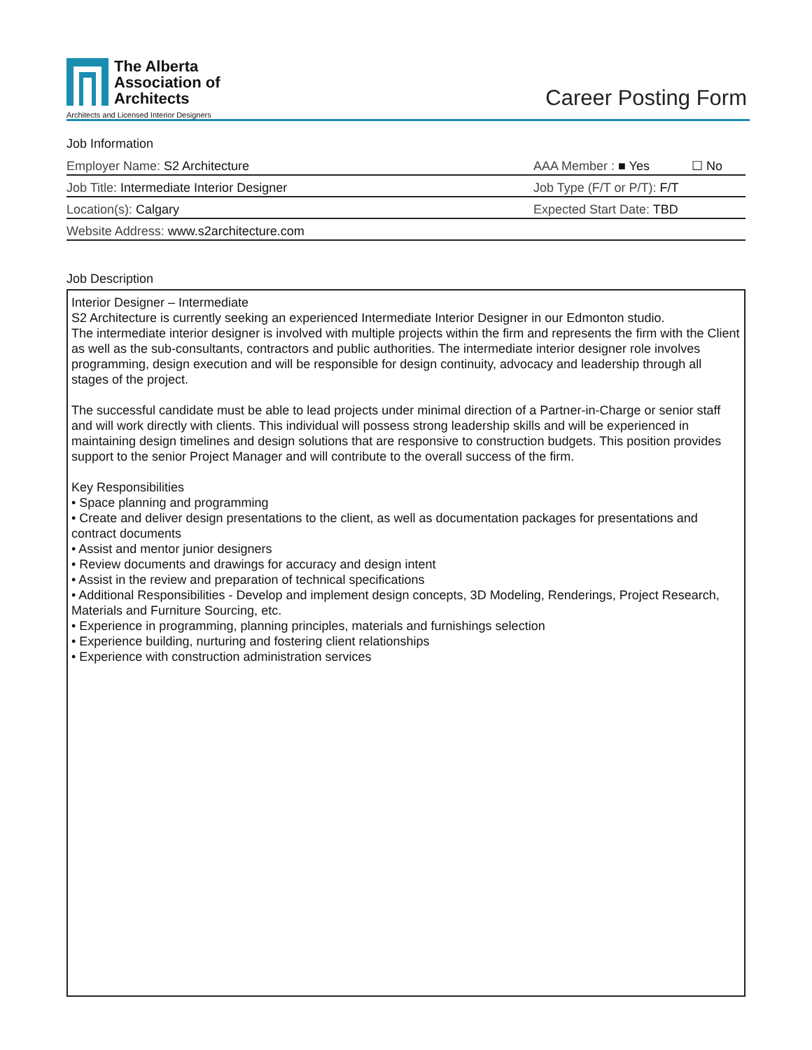The Alberta
Association of
Architects
Architects and Licensed Interior Designers
Career Posting Form
Job Information
Employer Name: S2 Architecture
AAA Member : ■ Yes ☐ No
Job Title: Intermediate Interior Designer
Job Type (F/T or P/T): F/T
Location(s): Calgary
Expected Start Date: TBD
Website Address: www.s2architecture.com
Job Description
Interior Designer – Intermediate
S2 Architecture is currently seeking an experienced Intermediate Interior Designer in our Edmonton studio.
The intermediate interior designer is involved with multiple projects within the firm and represents the firm with the Client as well as the sub-consultants, contractors and public authorities. The intermediate interior designer role involves programming, design execution and will be responsible for design continuity, advocacy and leadership through all stages of the project.
The successful candidate must be able to lead projects under minimal direction of a Partner-in-Charge or senior staff and will work directly with clients. This individual will possess strong leadership skills and will be experienced in maintaining design timelines and design solutions that are responsive to construction budgets. This position provides support to the senior Project Manager and will contribute to the overall success of the firm.
Key Responsibilities
• Space planning and programming
• Create and deliver design presentations to the client, as well as documentation packages for presentations and contract documents
• Assist and mentor junior designers
• Review documents and drawings for accuracy and design intent
• Assist in the review and preparation of technical specifications
• Additional Responsibilities - Develop and implement design concepts, 3D Modeling, Renderings, Project Research, Materials and Furniture Sourcing, etc.
• Experience in programming, planning principles, materials and furnishings selection
• Experience building, nurturing and fostering client relationships
• Experience with construction administration services